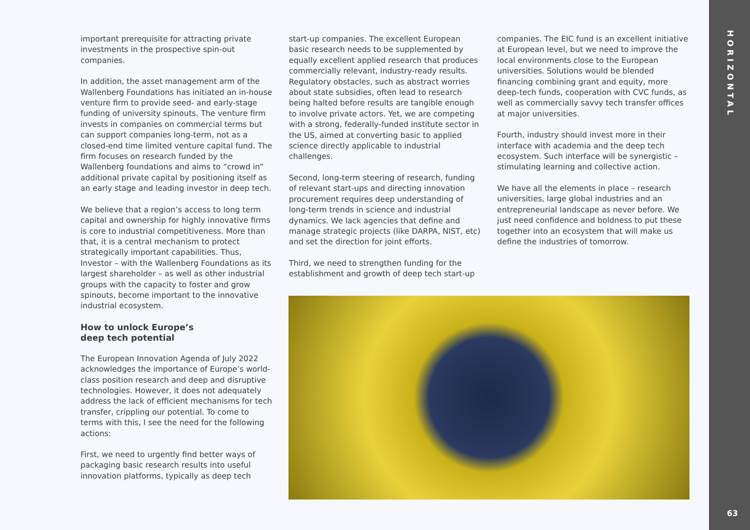HORIZONTAL
63
important prerequisite for attracting private investments in the prospective spin-out companies.
In addition, the asset management arm of the Wallenberg Foundations has initiated an in-house venture firm to provide seed- and early-stage funding of university spinouts. The venture firm invests in companies on commercial terms but can support companies long-term, not as a closed-end time limited venture capital fund. The firm focuses on research funded by the Wallenberg foundations and aims to “crowd in” additional private capital by positioning itself as an early stage and leading investor in deep tech.
We believe that a region’s access to long term capital and ownership for highly innovative firms is core to industrial competitiveness. More than that, it is a central mechanism to protect strategically important capabilities. Thus, Investor – with the Wallenberg Foundations as its largest shareholder – as well as other industrial groups with the capacity to foster and grow spinouts, become important to the innovative industrial ecosystem.
How to unlock Europe’s
deep tech potential
The European Innovation Agenda of July 2022 acknowledges the importance of Europe’s world-class position research and deep and disruptive technologies. However, it does not adequately address the lack of efficient mechanisms for tech transfer, crippling our potential. To come to terms with this, I see the need for the following actions:
First, we need to urgently find better ways of packaging basic research results into useful innovation platforms, typically as deep tech
start-up companies. The excellent European basic research needs to be supplemented by equally excellent applied research that produces commercially relevant, industry-ready results. Regulatory obstacles, such as abstract worries about state subsidies, often lead to research being halted before results are tangible enough to involve private actors. Yet, we are competing with a strong, federally-funded institute sector in the US, aimed at converting basic to applied science directly applicable to industrial challenges.
Second, long-term steering of research, funding of relevant start-ups and directing innovation procurement requires deep understanding of long-term trends in science and industrial dynamics. We lack agencies that define and manage strategic projects (like DARPA, NIST, etc) and set the direction for joint efforts.
Third, we need to strengthen funding for the establishment and growth of deep tech start-up
companies. The EIC fund is an excellent initiative at European level, but we need to improve the local environments close to the European universities. Solutions would be blended financing combining grant and equity, more deep-tech funds, cooperation with CVC funds, as well as commercially savvy tech transfer offices at major universities.
Fourth, industry should invest more in their interface with academia and the deep tech ecosystem. Such interface will be synergistic – stimulating learning and collective action.
We have all the elements in place – research universities, large global industries and an entrepreneurial landscape as never before. We just need confidence and boldness to put these together into an ecosystem that will make us define the industries of tomorrow.